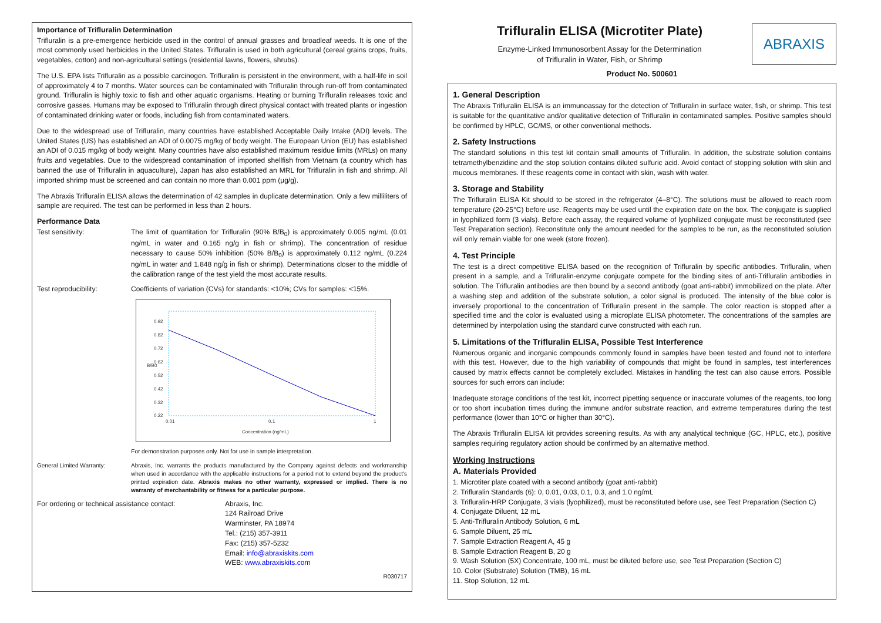Importance of Trifluralin Determination
Trifluralin is a pre-emergence herbicide used in the control of annual grasses and broadleaf weeds. It is one of the most commonly used herbicides in the United States. Trifluralin is used in both agricultural (cereal grains crops, fruits, vegetables, cotton) and non-agricultural settings (residential lawns, flowers, shrubs).
The U.S. EPA lists Trifluralin as a possible carcinogen. Trifluralin is persistent in the environment, with a half-life in soil of approximately 4 to 7 months. Water sources can be contaminated with Trifluralin through run-off from contaminated ground. Trifluralin is highly toxic to fish and other aquatic organisms. Heating or burning Trifluralin releases toxic and corrosive gasses. Humans may be exposed to Trifluralin through direct physical contact with treated plants or ingestion of contaminated drinking water or foods, including fish from contaminated waters.
Due to the widespread use of Trifluralin, many countries have established Acceptable Daily Intake (ADI) levels. The United States (US) has established an ADI of 0.0075 mg/kg of body weight. The European Union (EU) has established an ADI of 0.015 mg/kg of body weight. Many countries have also established maximum residue limits (MRLs) on many fruits and vegetables. Due to the widespread contamination of imported shellfish from Vietnam (a country which has banned the use of Trifluralin in aquaculture), Japan has also established an MRL for Trifluralin in fish and shrimp. All imported shrimp must be screened and can contain no more than 0.001 ppm (µg/g).
The Abraxis Trifluralin ELISA allows the determination of 42 samples in duplicate determination. Only a few milliliters of sample are required. The test can be performed in less than 2 hours.
Performance Data
Test sensitivity: The limit of quantitation for Trifluralin (90% B/B<sub>0</sub>) is approximately 0.005 ng/mL (0.01 ng/mL in water and 0.165 ng/g in fish or shrimp). The concentration of residue necessary to cause 50% inhibition (50% B/B<sub>0</sub>) is approximately 0.112 ng/mL (0.224 ng/mL in water and 1.848 ng/g in fish or shrimp). Determinations closer to the middle of the calibration range of the test yield the most accurate results.
Test reproducibility: Coefficients of variation (CVs) for standards: <10%; CVs for samples: <15%.
0.92
0.82
0.72
0.62
0.52
0.42
0.32
0.22
0.01
0.1
1
Concentration (ng/mL)
B/B0
For demonstration purposes only. Not for use in sample interpretation.
General Limited Warranty: Abraxis, Inc. warrants the products manufactured by the Company against defects and workmanship when used in accordance with the applicable instructions for a period not to extend beyond the product's printed expiration date. Abraxis makes no other warranty, expressed or implied. There is no warranty of merchantability or fitness for a particular purpose.
For ordering or technical assistance contact:
Abraxis, Inc.
124 Railroad Drive
Warminster, PA 18974
Tel.: (215) 357-3911
Fax: (215) 357-5232
Email: info@abraxiskits.com
WEB: www.abraxiskits.com
R030717
Trifluralin ELISA (Microtiter Plate)
Enzyme-Linked Immunosorbent Assay for the Determination
of Trifluralin in Water, Fish, or Shrimp
ABRAXIS
Product No. 500601
1. General Description
The Abraxis Trifluralin ELISA is an immunoassay for the detection of Trifluralin in surface water, fish, or shrimp. This test is suitable for the quantitative and/or qualitative detection of Trifluralin in contaminated samples. Positive samples should be confirmed by HPLC, GC/MS, or other conventional methods.
2. Safety Instructions
The standard solutions in this test kit contain small amounts of Trifluralin. In addition, the substrate solution contains tetramethylbenzidine and the stop solution contains diluted sulfuric acid. Avoid contact of stopping solution with skin and mucous membranes. If these reagents come in contact with skin, wash with water.
3. Storage and Stability
The Trifluralin ELISA Kit should to be stored in the refrigerator (4–8°C). The solutions must be allowed to reach room temperature (20-25°C) before use. Reagents may be used until the expiration date on the box. The conjugate is supplied in lyophilized form (3 vials). Before each assay, the required volume of lyophilized conjugate must be reconstituted (see Test Preparation section). Reconstitute only the amount needed for the samples to be run, as the reconstituted solution will only remain viable for one week (store frozen).
4. Test Principle
The test is a direct competitive ELISA based on the recognition of Trifluralin by specific antibodies. Trifluralin, when present in a sample, and a Trifluralin-enzyme conjugate compete for the binding sites of anti-Trifluralin antibodies in solution. The Trifluralin antibodies are then bound by a second antibody (goat anti-rabbit) immobilized on the plate. After a washing step and addition of the substrate solution, a color signal is produced. The intensity of the blue color is inversely proportional to the concentration of Trifluralin present in the sample. The color reaction is stopped after a specified time and the color is evaluated using a microplate ELISA photometer. The concentrations of the samples are determined by interpolation using the standard curve constructed with each run.
5. Limitations of the Trifluralin ELISA, Possible Test Interference
Numerous organic and inorganic compounds commonly found in samples have been tested and found not to interfere with this test. However, due to the high variability of compounds that might be found in samples, test interferences caused by matrix effects cannot be completely excluded. Mistakes in handling the test can also cause errors. Possible sources for such errors can include:
Inadequate storage conditions of the test kit, incorrect pipetting sequence or inaccurate volumes of the reagents, too long or too short incubation times during the immune and/or substrate reaction, and extreme temperatures during the test performance (lower than 10°C or higher than 30°C).
The Abraxis Trifluralin ELISA kit provides screening results. As with any analytical technique (GC, HPLC, etc.), positive samples requiring regulatory action should be confirmed by an alternative method.
Working Instructions
A. Materials Provided
1. Microtiter plate coated with a second antibody (goat anti-rabbit)
2. Trifluralin Standards (6): 0, 0.01, 0.03, 0.1, 0.3, and 1.0 ng/mL
3. Trifluralin-HRP Conjugate, 3 vials (lyophilized), must be reconstituted before use, see Test Preparation (Section C)
4. Conjugate Diluent, 12 mL
5. Anti-Trifluralin Antibody Solution, 6 mL
6. Sample Diluent, 25 mL
7. Sample Extraction Reagent A, 45 g
8. Sample Extraction Reagent B, 20 g
9. Wash Solution (5X) Concentrate, 100 mL, must be diluted before use, see Test Preparation (Section C)
10. Color (Substrate) Solution (TMB), 16 mL
11. Stop Solution, 12 mL